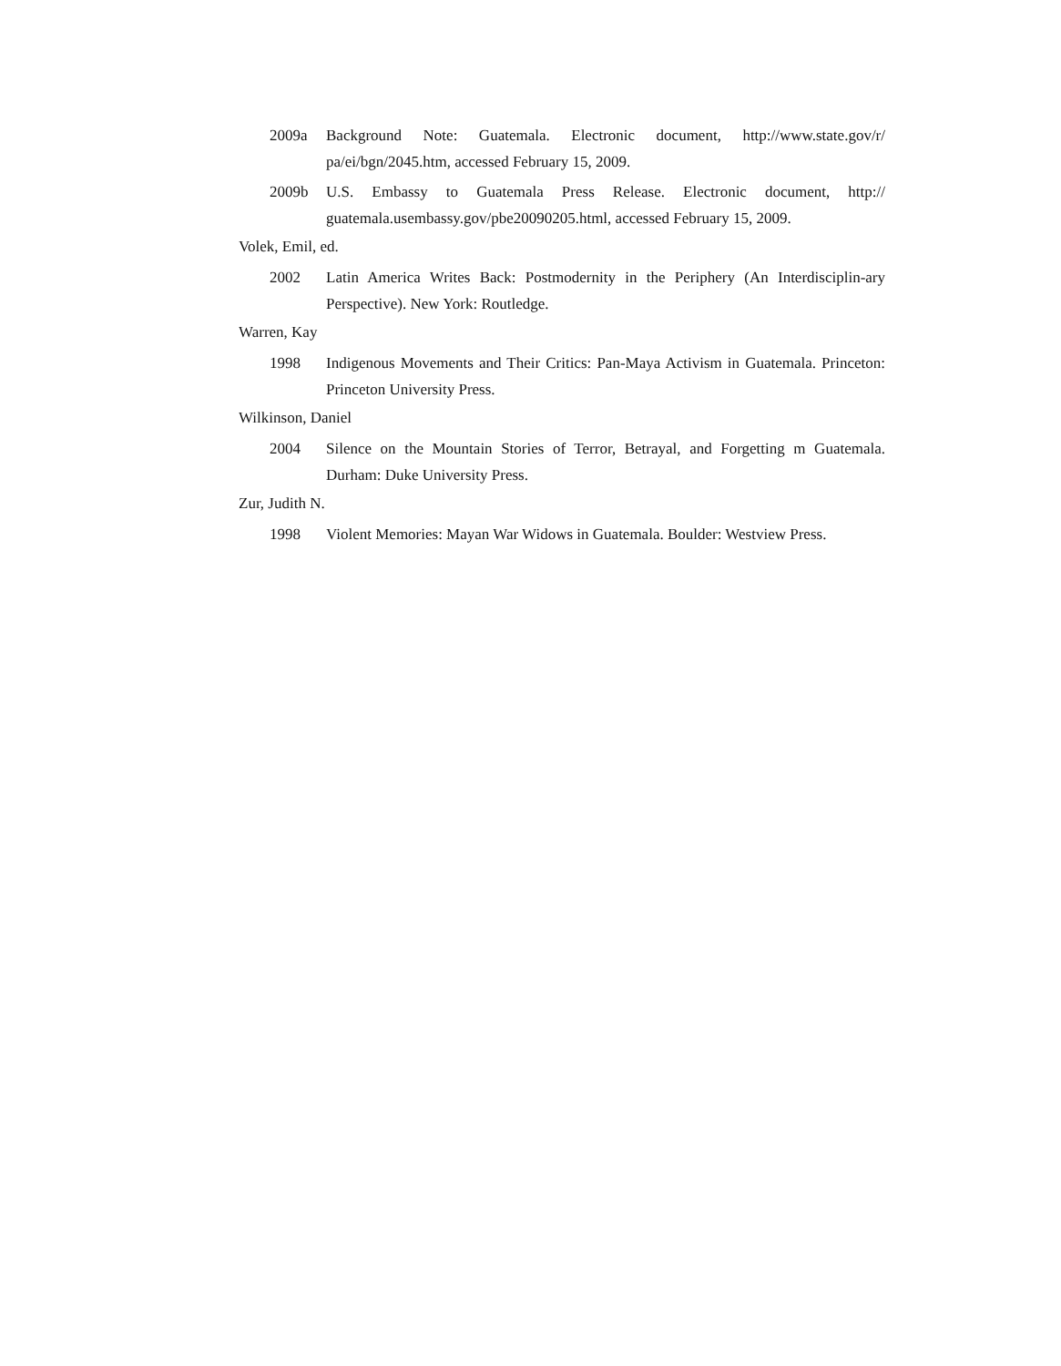2009a Background Note: Guatemala. Electronic document, http://www.state.gov/r/ pa/ei/bgn/2045.htm, accessed February 15, 2009.
2009b U.S. Embassy to Guatemala Press Release. Electronic document, http:// guatemala.usembassy.gov/pbe20090205.html, accessed February 15, 2009.
Volek, Emil, ed.
2002 Latin America Writes Back: Postmodernity in the Periphery (An Interdisciplin-ary Perspective). New York: Routledge.
Warren, Kay
1998 Indigenous Movements and Their Critics: Pan-Maya Activism in Guatemala. Princeton: Princeton University Press.
Wilkinson, Daniel
2004 Silence on the Mountain Stories of Terror, Betrayal, and Forgetting m Guatemala. Durham: Duke University Press.
Zur, Judith N.
1998 Violent Memories: Mayan War Widows in Guatemala. Boulder: Westview Press.